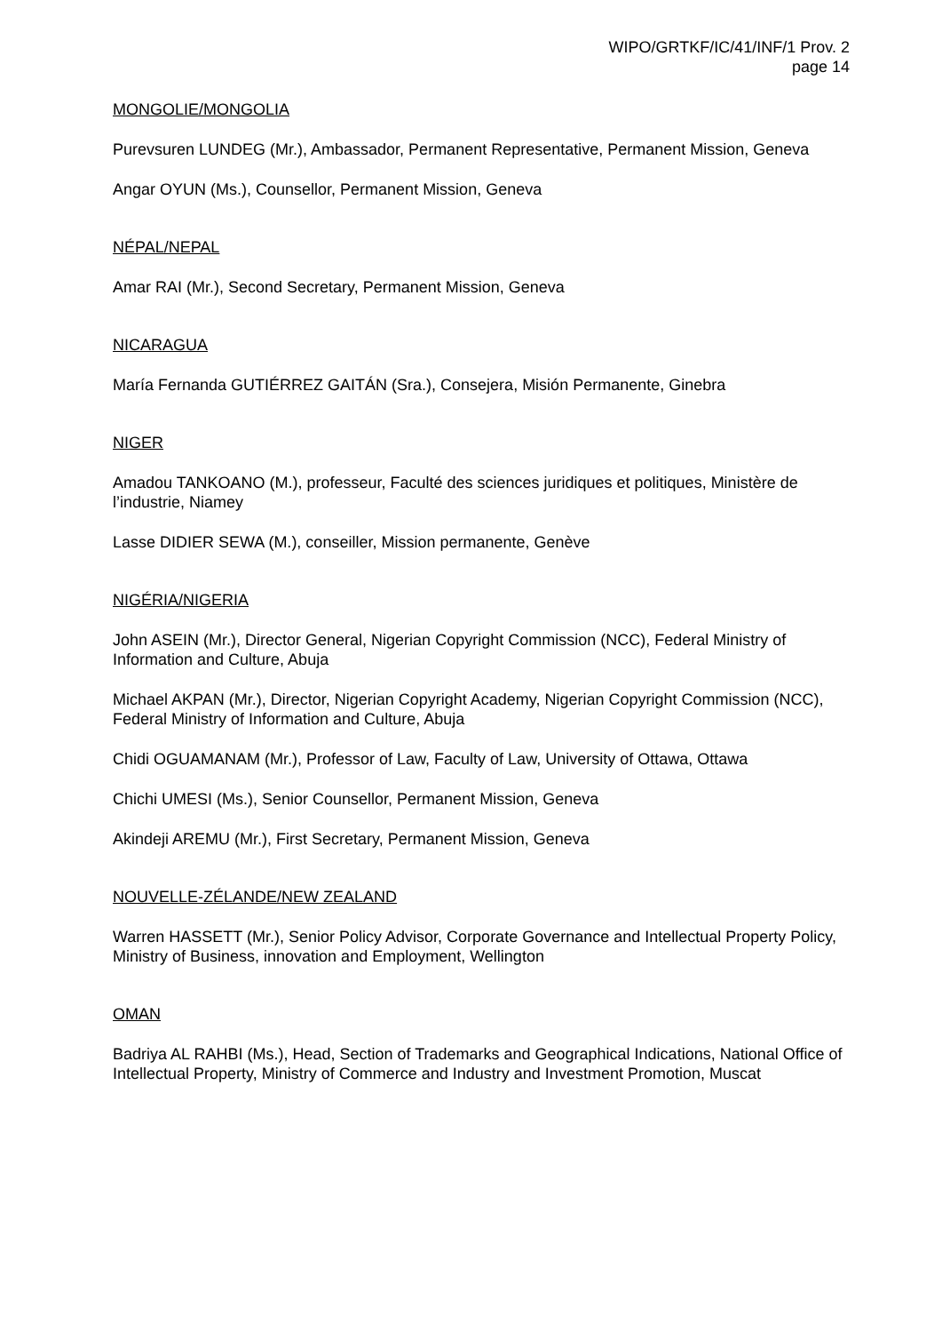WIPO/GRTKF/IC/41/INF/1 Prov. 2
page 14
MONGOLIE/MONGOLIA
Purevsuren LUNDEG (Mr.), Ambassador, Permanent Representative, Permanent Mission, Geneva
Angar OYUN (Ms.), Counsellor, Permanent Mission, Geneva
NÉPAL/NEPAL
Amar RAI (Mr.), Second Secretary, Permanent Mission, Geneva
NICARAGUA
María Fernanda GUTIÉRREZ GAITÁN (Sra.), Consejera, Misión Permanente, Ginebra
NIGER
Amadou TANKOANO (M.), professeur, Faculté des sciences juridiques et politiques, Ministère de l’industrie, Niamey
Lasse DIDIER SEWA (M.), conseiller, Mission permanente, Genève
NIGÉRIA/NIGERIA
John ASEIN (Mr.), Director General, Nigerian Copyright Commission (NCC), Federal Ministry of Information and Culture, Abuja
Michael AKPAN (Mr.), Director, Nigerian Copyright Academy, Nigerian Copyright Commission (NCC), Federal Ministry of Information and Culture, Abuja
Chidi OGUAMANAM (Mr.), Professor of Law, Faculty of Law, University of Ottawa, Ottawa
Chichi UMESI (Ms.), Senior Counsellor, Permanent Mission, Geneva
Akindeji AREMU (Mr.), First Secretary, Permanent Mission, Geneva
NOUVELLE-ZÉLANDE/NEW ZEALAND
Warren HASSETT (Mr.), Senior Policy Advisor, Corporate Governance and Intellectual Property Policy, Ministry of Business, innovation and Employment, Wellington
OMAN
Badriya AL RAHBI (Ms.), Head, Section of Trademarks and Geographical Indications, National Office of Intellectual Property, Ministry of Commerce and Industry and Investment Promotion, Muscat